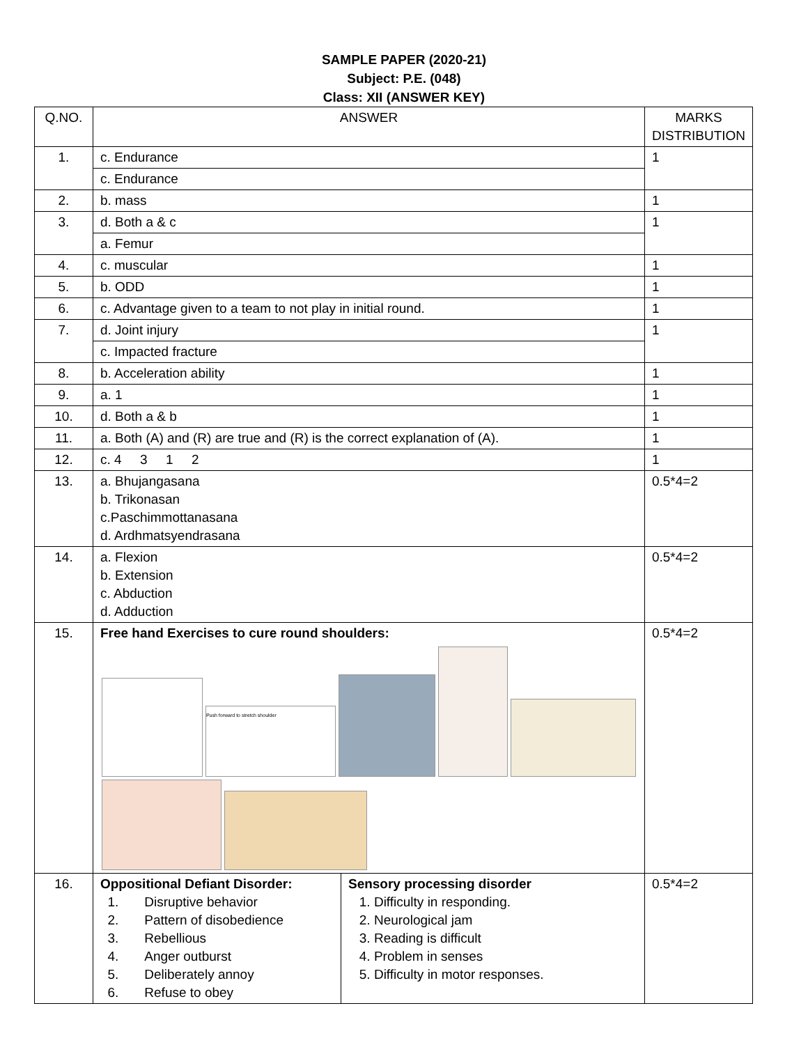SAMPLE PAPER (2020-21)
Subject: P.E. (048)
Class: XII (ANSWER KEY)
| Q.NO. | ANSWER | | MARKS DISTRIBUTION |
| --- | --- | --- | --- |
| 1. | c. Endurance | | 1 |
| | c. Endurance | | |
| 2. | b. mass | | 1 |
| 3. | d. Both a & c | | 1 |
| | a. Femur | | |
| 4. | c. muscular | | 1 |
| 5. | b. ODD | | 1 |
| 6. | c. Advantage given to a team to not play in initial round. | | 1 |
| 7. | d. Joint injury | | 1 |
| | c. Impacted fracture | | |
| 8. | b. Acceleration ability | | 1 |
| 9. | a. 1 | | 1 |
| 10. | d. Both a & b | | 1 |
| 11. | a. Both (A) and (R) are true and (R) is the correct explanation of (A). | | 1 |
| 12. | c. 4 3 1 2 | | 1 |
| 13. | a. Bhujangasana b. Trikonasan c.Paschimmottanasana d. Ardhmatsyendrasana | | 0.5*4=2 |
| 14. | a. Flexion b. Extension c. Abduction d. Adduction | | 0.5*4=2 |
| 15. | Free hand Exercises to cure round shoulders: Push forward to stretch shoulder | | 0.5*4=2 |
| 16. | Oppositional Defiant Disorder: 1. Disruptive behavior 2. Pattern of disobedience 3. Rebellious 4. Anger outburst 5. Deliberately annoy 6. Refuse to obey | Sensory processing disorder 1. Difficulty in responding. 2. Neurological jam 3. Reading is difficult 4. Problem in senses 5. Difficulty in motor responses. | 0.5*4=2 |